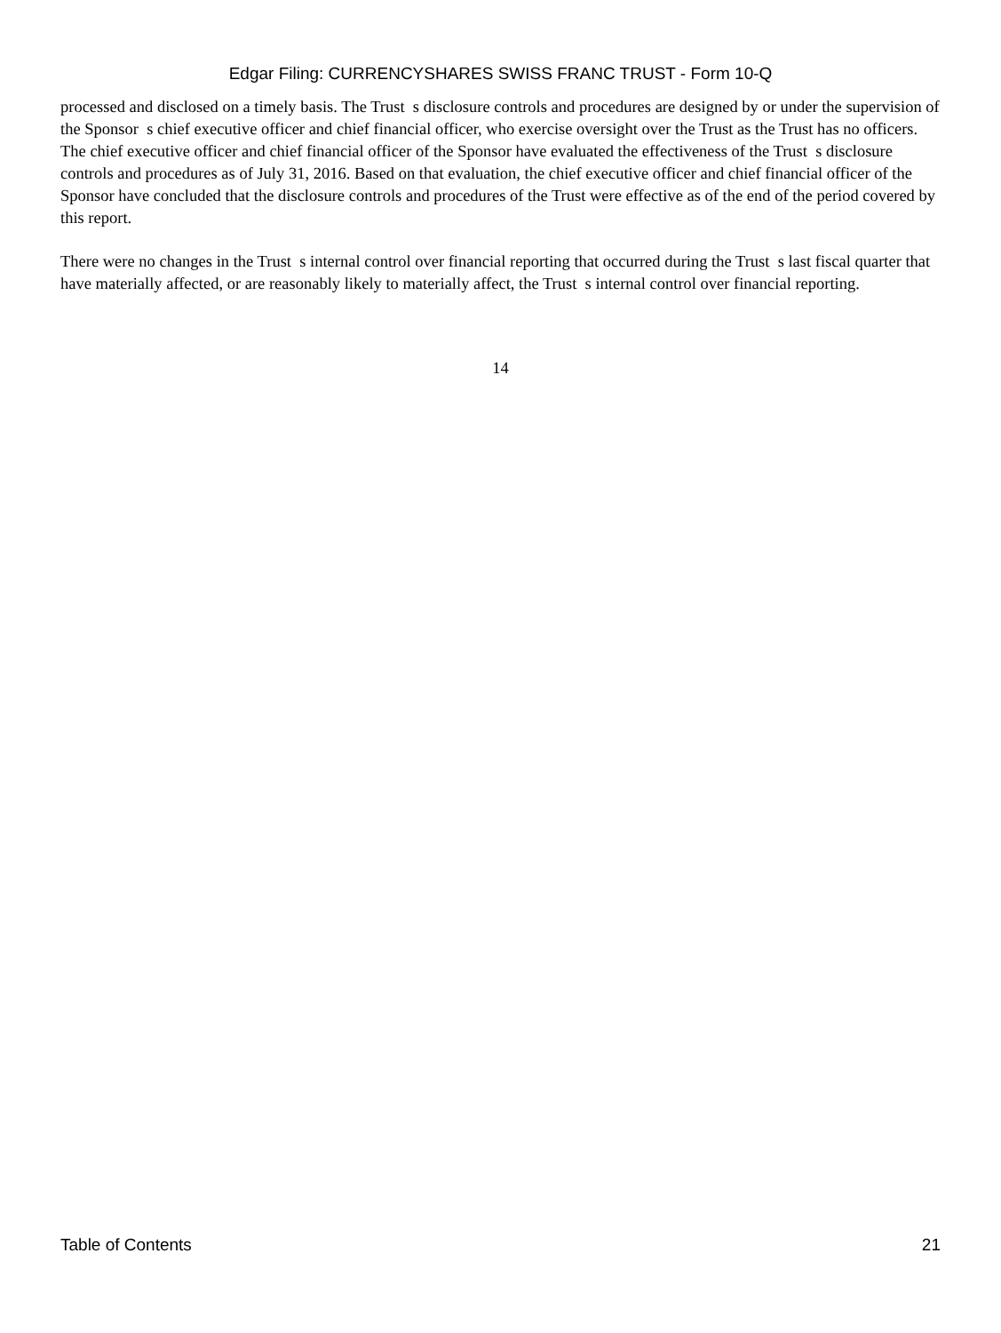Edgar Filing: CURRENCYSHARES SWISS FRANC TRUST - Form 10-Q
processed and disclosed on a timely basis. The Trust s disclosure controls and procedures are designed by or under the supervision of the Sponsor s chief executive officer and chief financial officer, who exercise oversight over the Trust as the Trust has no officers. The chief executive officer and chief financial officer of the Sponsor have evaluated the effectiveness of the Trust s disclosure controls and procedures as of July 31, 2016. Based on that evaluation, the chief executive officer and chief financial officer of the Sponsor have concluded that the disclosure controls and procedures of the Trust were effective as of the end of the period covered by this report.
There were no changes in the Trust s internal control over financial reporting that occurred during the Trust s last fiscal quarter that have materially affected, or are reasonably likely to materially affect, the Trust s internal control over financial reporting.
14
Table of Contents 21